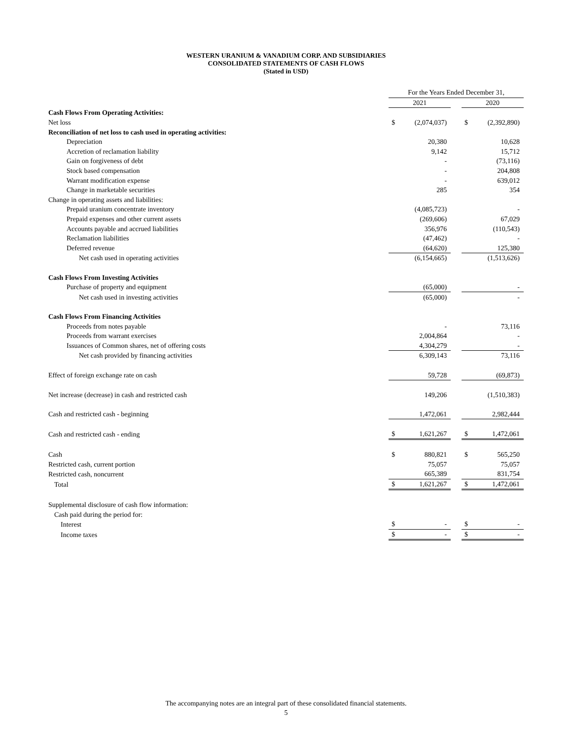WESTERN URANIUM & VANADIUM CORP. AND SUBSIDIARIES
CONSOLIDATED STATEMENTS OF CASH FLOWS
(Stated in USD)
| | For the Years Ended December 31, | | | | |
| | 2021 | | | 2020 | |
| Cash Flows From Operating Activities: | | | | | |
| Net loss | $ | (2,074,037) | | $ | (2,392,890) |
| Reconciliation of net loss to cash used in operating activities: | | | | | |
| Depreciation | | 20,380 | | | 10,628 |
| Accretion of reclamation liability | | 9,142 | | | 15,712 |
| Gain on forgiveness of debt | | - | | | (73,116) |
| Stock based compensation | | - | | | 204,808 |
| Warrant modification expense | | - | | | 639,012 |
| Change in marketable securities | | 285 | | | 354 |
| Change in operating assets and liabilities: | | | | | |
| Prepaid uranium concentrate inventory | | (4,085,723) | | | - |
| Prepaid expenses and other current assets | | (269,606) | | | 67,029 |
| Accounts payable and accrued liabilities | | 356,976 | | | (110,543) |
| Reclamation liabilities | | (47,462) | | | - |
| Deferred revenue | | (64,620) | | | 125,380 |
| Net cash used in operating activities | | (6,154,665) | | | (1,513,626) |
| Cash Flows From Investing Activities | | | | | |
| Purchase of property and equipment | | (65,000) | | | - |
| Net cash used in investing activities | | (65,000) | | | - |
| Cash Flows From Financing Activities | | | | | |
| Proceeds from notes payable | | - | | | 73,116 |
| Proceeds from warrant exercises | | 2,004,864 | | | - |
| Issuances of Common shares, net of offering costs | | 4,304,279 | | | - |
| Net cash provided by financing activities | | 6,309,143 | | | 73,116 |
| Effect of foreign exchange rate on cash | | 59,728 | | | (69,873) |
| Net increase (decrease) in cash and restricted cash | | 149,206 | | | (1,510,383) |
| Cash and restricted cash - beginning | | 1,472,061 | | | 2,982,444 |
| Cash and restricted cash - ending | $ | 1,621,267 | | $ | 1,472,061 |
| Cash | $ | 880,821 | | $ | 565,250 |
| Restricted cash, current portion | | 75,057 | | | 75,057 |
| Restricted cash, noncurrent | | 665,389 | | | 831,754 |
| Total | $ | 1,621,267 | | $ | 1,472,061 |
| Supplemental disclosure of cash flow information: | | | | | |
| Cash paid during the period for: | | | | | |
| Interest | $ | - | | $ | - |
| Income taxes | $ | - | | $ | - |
The accompanying notes are an integral part of these consolidated financial statements.
5